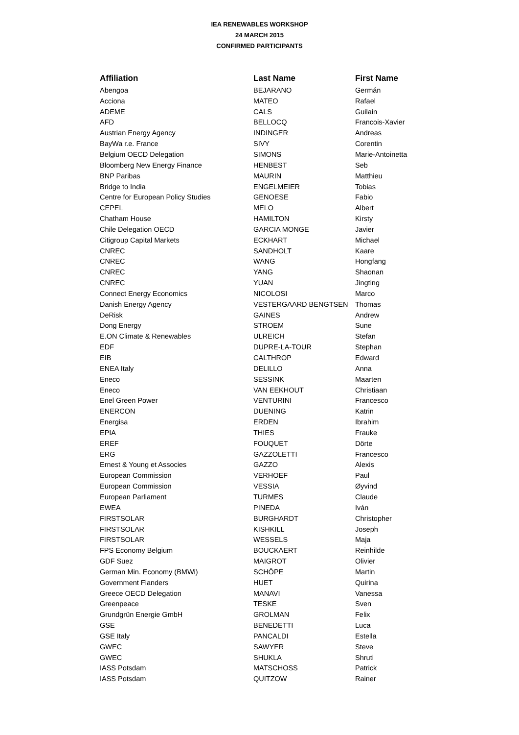IEA RENEWABLES WORKSHOP
24 MARCH 2015
CONFIRMED PARTICIPANTS
| Affiliation | Last Name | First Name |
| --- | --- | --- |
| Abengoa | BEJARANO | Germán |
| Acciona | MATEO | Rafael |
| ADEME | CALS | Guilain |
| AFD | BELLOCQ | Francois-Xavier |
| Austrian Energy Agency | INDINGER | Andreas |
| BayWa r.e. France | SIVY | Corentin |
| Belgium OECD Delegation | SIMONS | Marie-Antoinetta |
| Bloomberg New Energy Finance | HENBEST | Seb |
| BNP Paribas | MAURIN | Matthieu |
| Bridge to India | ENGELMEIER | Tobias |
| Centre for European Policy Studies | GENOESE | Fabio |
| CEPEL | MELO | Albert |
| Chatham House | HAMILTON | Kirsty |
| Chile Delegation OECD | GARCIA MONGE | Javier |
| Citigroup Capital Markets | ECKHART | Michael |
| CNREC | SANDHOLT | Kaare |
| CNREC | WANG | Hongfang |
| CNREC | YANG | Shaonan |
| CNREC | YUAN | Jingting |
| Connect Energy Economics | NICOLOSI | Marco |
| Danish Energy Agency | VESTERGAARD BENGTSEN | Thomas |
| DeRisk | GAINES | Andrew |
| Dong Energy | STROEM | Sune |
| E.ON Climate & Renewables | ULREICH | Stefan |
| EDF | DUPRE-LA-TOUR | Stephan |
| EIB | CALTHROP | Edward |
| ENEA Italy | DELILLO | Anna |
| Eneco | SESSINK | Maarten |
| Eneco | VAN EEKHOUT | Christiaan |
| Enel Green Power | VENTURINI | Francesco |
| ENERCON | DUENING | Katrin |
| Energisa | ERDEN | Ibrahim |
| EPIA | THIES | Frauke |
| EREF | FOUQUET | Dörte |
| ERG | GAZZOLETTI | Francesco |
| Ernest & Young et Associes | GAZZO | Alexis |
| European Commission | VERHOEF | Paul |
| European Commission | VESSIA | Øyvind |
| European Parliament | TURMES | Claude |
| EWEA | PINEDA | Iván |
| FIRSTSOLAR | BURGHARDT | Christopher |
| FIRSTSOLAR | KISHKILL | Joseph |
| FIRSTSOLAR | WESSELS | Maja |
| FPS Economy Belgium | BOUCKAERT | Reinhilde |
| GDF Suez | MAIGROT | Olivier |
| German Min. Economy (BMWi) | SCHÖPE | Martin |
| Government Flanders | HUET | Quirina |
| Greece OECD Delegation | MANAVI | Vanessa |
| Greenpeace | TESKE | Sven |
| Grundgrün Energie GmbH | GROLMAN | Felix |
| GSE | BENEDETTI | Luca |
| GSE Italy | PANCALDI | Estella |
| GWEC | SAWYER | Steve |
| GWEC | SHUKLA | Shruti |
| IASS Potsdam | MATSCHOSS | Patrick |
| IASS Potsdam | QUITZOW | Rainer |